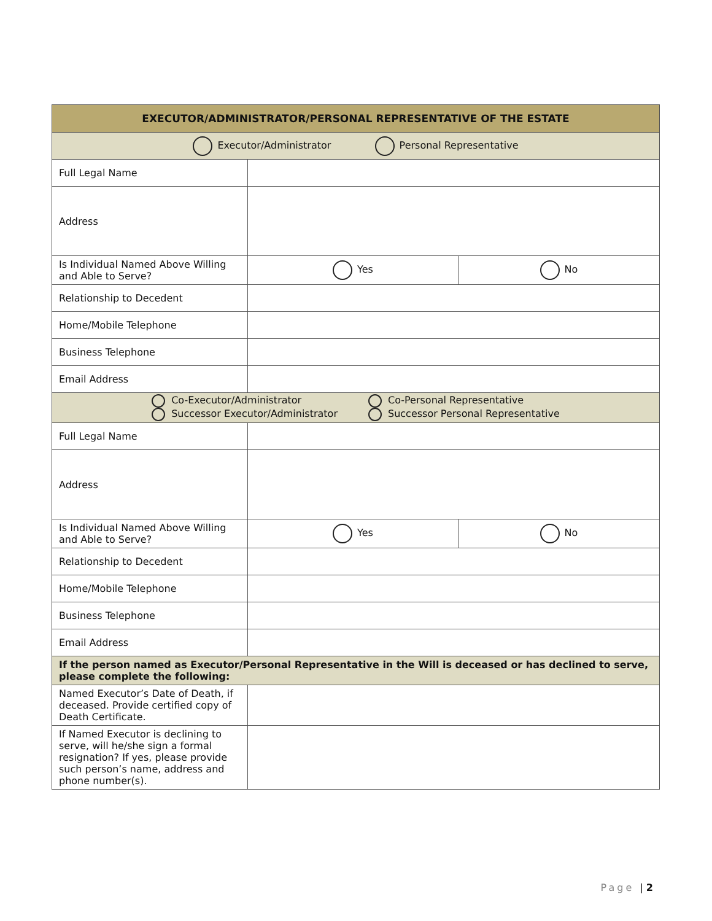| EXECUTOR/ADMINISTRATOR/PERSONAL REPRESENTATIVE OF THE ESTATE | | |
| --- | --- | --- |
| Executor/Administrator Personal Representative | | |
| Full Legal Name | | |
| Address | | |
| Is Individual Named Above Willing and Able to Serve? | Yes | No |
| Relationship to Decedent | | |
| Home/Mobile Telephone | | |
| Business Telephone | | |
| Email Address | | |
| Co-Executor/Administrator Successor Executor/Administrator Co-Personal Representative Successor Personal Representative | | |
| Full Legal Name | | |
| Address | | |
| Is Individual Named Above Willing and Able to Serve? | Yes | No |
| Relationship to Decedent | | |
| Home/Mobile Telephone | | |
| Business Telephone | | |
| Email Address | | |
| If the person named as Executor/Personal Representative in the Will is deceased or has declined to serve, please complete the following: | | |
| Named Executor’s Date of Death, if deceased. Provide certified copy of Death Certificate. | | |
| If Named Executor is declining to serve, will he/she sign a formal resignation? If yes, please provide such person’s name, address and phone number(s). | | |
Page | 2